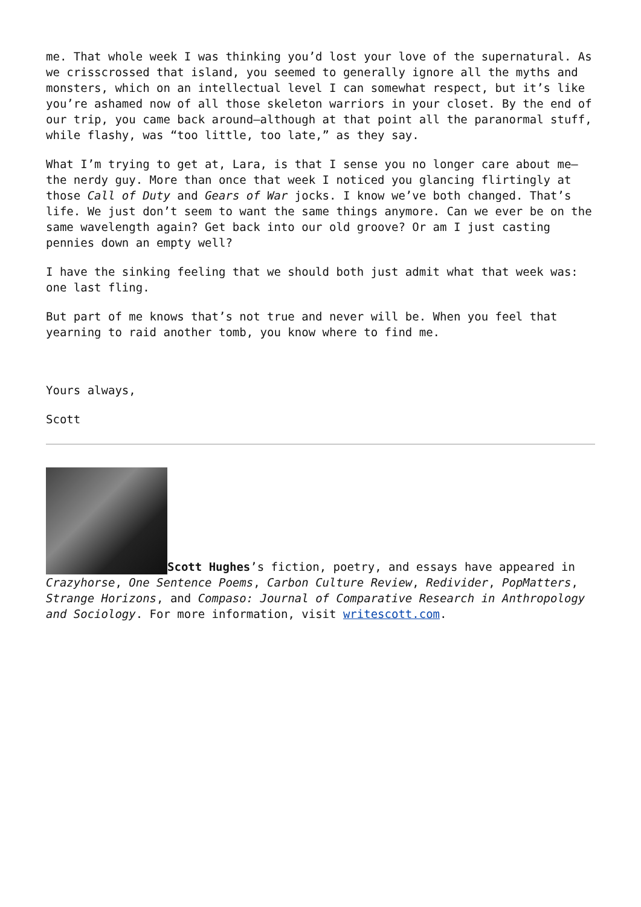me. That whole week I was thinking you’d lost your love of the supernatural. As we crisscrossed that island, you seemed to generally ignore all the myths and monsters, which on an intellectual level I can somewhat respect, but it’s like you’re ashamed now of all those skeleton warriors in your closet. By the end of our trip, you came back around—although at that point all the paranormal stuff, while flashy, was “too little, too late,” as they say.
What I’m trying to get at, Lara, is that I sense you no longer care about me—the nerdy guy. More than once that week I noticed you glancing flirtingly at those Call of Duty and Gears of War jocks. I know we’ve both changed. That’s life. We just don’t seem to want the same things anymore. Can we ever be on the same wavelength again? Get back into our old groove? Or am I just casting pennies down an empty well?
I have the sinking feeling that we should both just admit what that week was: one last fling.
But part of me knows that’s not true and never will be. When you feel that yearning to raid another tomb, you know where to find me.
Yours always,
Scott
Scott Hughes’s fiction, poetry, and essays have appeared in Crazyhorse, One Sentence Poems, Carbon Culture Review, Redivider, PopMatters, Strange Horizons, and Compaso: Journal of Comparative Research in Anthropology and Sociology. For more information, visit writescott.com.